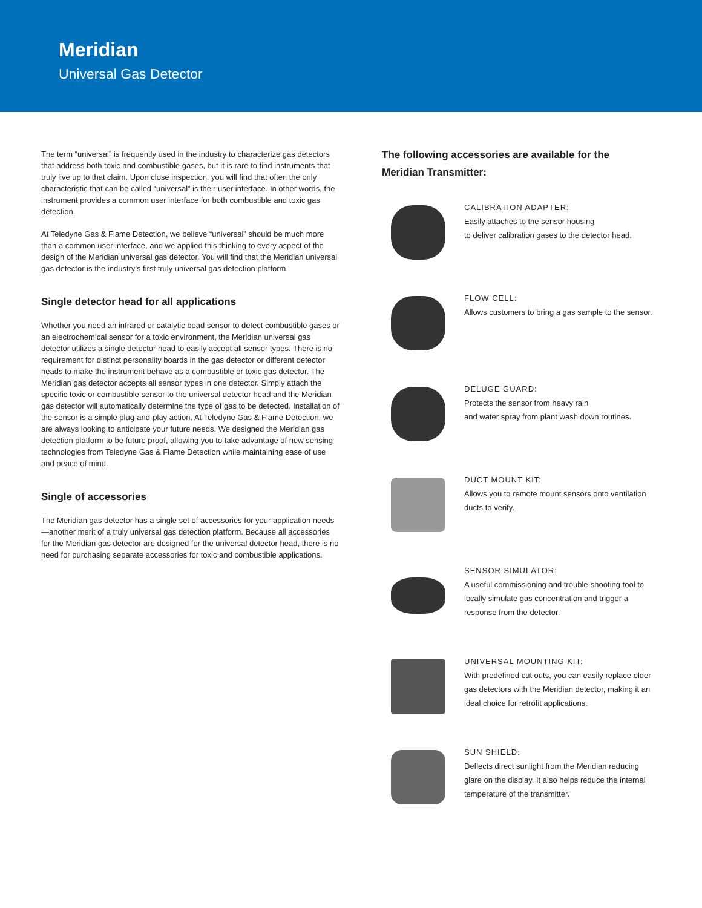Meridian
Universal Gas Detector
The term “universal” is frequently used in the industry to characterize gas detectors that address both toxic and combustible gases, but it is rare to find instruments that truly live up to that claim. Upon close inspection, you will find that often the only characteristic that can be called “universal” is their user interface. In other words, the instrument provides a common user interface for both combustible and toxic gas detection.
At Teledyne Gas & Flame Detection, we believe “universal” should be much more than a common user interface, and we applied this thinking to every aspect of the design of the Meridian universal gas detector. You will find that the Meridian universal gas detector is the industry’s first truly universal gas detection platform.
Single detector head for all applications
Whether you need an infrared or catalytic bead sensor to detect combustible gases or an electrochemical sensor for a toxic environment, the Meridian universal gas detector utilizes a single detector head to easily accept all sensor types. There is no requirement for distinct personality boards in the gas detector or different detector heads to make the instrument behave as a combustible or toxic gas detector. The Meridian gas detector accepts all sensor types in one detector. Simply attach the specific toxic or combustible sensor to the universal detector head and the Meridian gas detector will automatically determine the type of gas to be detected. Installation of the sensor is a simple plug-and-play action. At Teledyne Gas & Flame Detection, we are always looking to anticipate your future needs. We designed the Meridian gas detection platform to be future proof, allowing you to take advantage of new sensing technologies from Teledyne Gas & Flame Detection while maintaining ease of use and peace of mind.
Single of accessories
The Meridian gas detector has a single set of accessories for your application needs—another merit of a truly universal gas detection platform. Because all accessories for the Meridian gas detector are designed for the universal detector head, there is no need for purchasing separate accessories for toxic and combustible applications.
The following accessories are available for the Meridian Transmitter:
CALIBRATION ADAPTER:
Easily attaches to the sensor housing
to deliver calibration gases to the detector head.
FLOW CELL:
Allows customers to bring a gas sample to the sensor.
DELUGE GUARD:
Protects the sensor from heavy rain
and water spray from plant wash down routines.
DUCT MOUNT KIT:
Allows you to remote mount sensors onto ventilation ducts to verify.
SENSOR SIMULATOR:
A useful commissioning and trouble-shooting tool to locally simulate gas concentration and trigger a response from the detector.
UNIVERSAL MOUNTING KIT:
With predefined cut outs, you can easily replace older gas detectors with the Meridian detector, making it an ideal choice for retrofit applications.
SUN SHIELD:
Deflects direct sunlight from the Meridian reducing glare on the display. It also helps reduce the internal temperature of the transmitter.